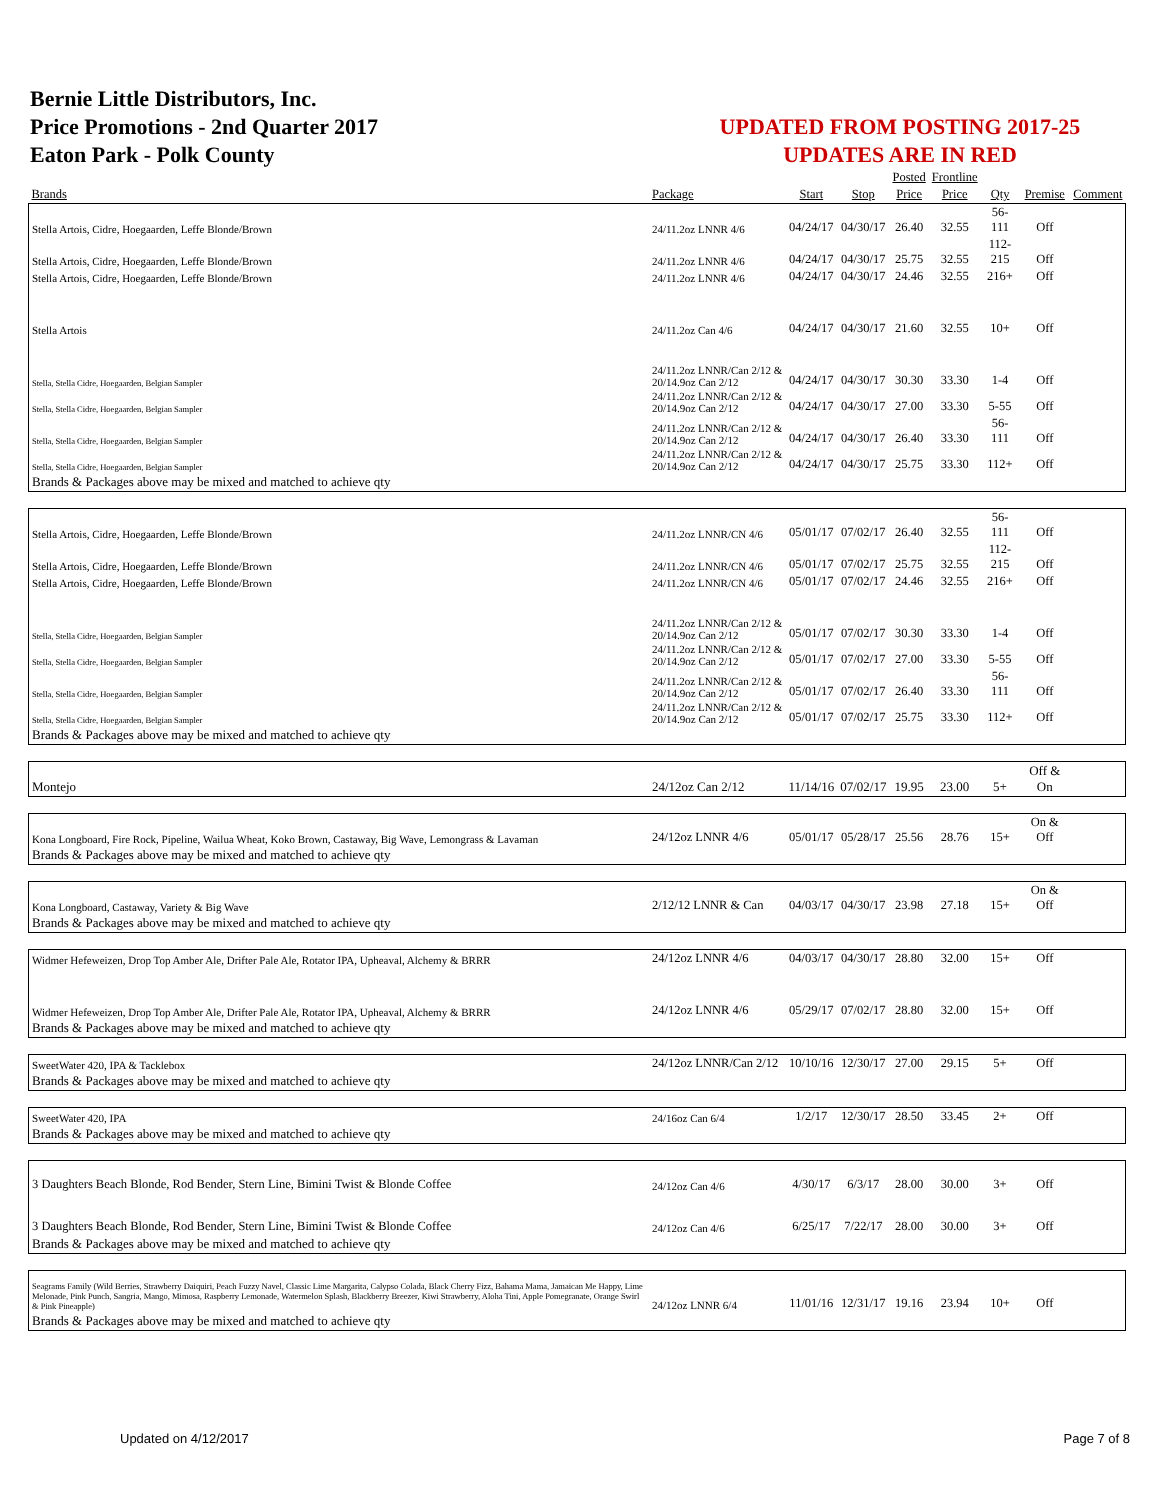Bernie Little Distributors, Inc.
Price Promotions - 2nd Quarter 2017
Eaton Park - Polk County
UPDATED FROM POSTING 2017-25
UPDATES ARE IN RED
| | | | | Posted | Frontline | | | |
| --- | --- | --- | --- | --- | --- | --- | --- | --- |
| Brands | Package | Start | Stop | Price | Price | Qty | Premise | Comment |
| Stella Artois, Cidre, Hoegaarden, Leffe Blonde/Brown | 24/11.2oz LNNR 4/6 | 04/24/17 | 04/30/17 | 26.40 | 32.55 | 56-111 | Off | |
| Stella Artois, Cidre, Hoegaarden, Leffe Blonde/Brown | 24/11.2oz LNNR 4/6 | 04/24/17 | 04/30/17 | 25.75 | 32.55 | 112-215 | Off | |
| Stella Artois, Cidre, Hoegaarden, Leffe Blonde/Brown | 24/11.2oz LNNR 4/6 | 04/24/17 | 04/30/17 | 24.46 | 32.55 | 216+ | Off | |
| Stella Artois | 24/11.2oz Can 4/6 | 04/24/17 | 04/30/17 | 21.60 | 32.55 | 10+ | Off | |
| Stella, Stella Cidre, Hoegaarden, Belgian Sampler | 24/11.2oz LNNR/Can 2/12 & 20/14.9oz Can 2/12 | 04/24/17 | 04/30/17 | 30.30 | 33.30 | 1-4 | Off | |
| Stella, Stella Cidre, Hoegaarden, Belgian Sampler | 24/11.2oz LNNR/Can 2/12 & 20/14.9oz Can 2/12 | 04/24/17 | 04/30/17 | 27.00 | 33.30 | 5-55 | Off | |
| Stella, Stella Cidre, Hoegaarden, Belgian Sampler | 24/11.2oz LNNR/Can 2/12 & 20/14.9oz Can 2/12 | 04/24/17 | 04/30/17 | 26.40 | 33.30 | 56-111 | Off | |
| Stella, Stella Cidre, Hoegaarden, Belgian Sampler | 24/11.2oz LNNR/Can 2/12 & 20/14.9oz Can 2/12 | 04/24/17 | 04/30/17 | 25.75 | 33.30 | 112+ | Off | |
| Brands & Packages above may be mixed and matched to achieve qty | | | | | | | | |
| Stella Artois, Cidre, Hoegaarden, Leffe Blonde/Brown | 24/11.2oz LNNR/CN 4/6 | 05/01/17 | 07/02/17 | 26.40 | 32.55 | 56-111 | Off | |
| Stella Artois, Cidre, Hoegaarden, Leffe Blonde/Brown | 24/11.2oz LNNR/CN 4/6 | 05/01/17 | 07/02/17 | 25.75 | 32.55 | 112-215 | Off | |
| Stella Artois, Cidre, Hoegaarden, Leffe Blonde/Brown | 24/11.2oz LNNR/CN 4/6 | 05/01/17 | 07/02/17 | 24.46 | 32.55 | 216+ | Off | |
| Stella, Stella Cidre, Hoegaarden, Belgian Sampler | 24/11.2oz LNNR/Can 2/12 & 20/14.9oz Can 2/12 | 05/01/17 | 07/02/17 | 30.30 | 33.30 | 1-4 | Off | |
| Stella, Stella Cidre, Hoegaarden, Belgian Sampler | 24/11.2oz LNNR/Can 2/12 & 20/14.9oz Can 2/12 | 05/01/17 | 07/02/17 | 27.00 | 33.30 | 5-55 | Off | |
| Stella, Stella Cidre, Hoegaarden, Belgian Sampler | 24/11.2oz LNNR/Can 2/12 & 20/14.9oz Can 2/12 | 05/01/17 | 07/02/17 | 26.40 | 33.30 | 56-111 | Off | |
| Stella, Stella Cidre, Hoegaarden, Belgian Sampler | 24/11.2oz LNNR/Can 2/12 & 20/14.9oz Can 2/12 | 05/01/17 | 07/02/17 | 25.75 | 33.30 | 112+ | Off | |
| Brands & Packages above may be mixed and matched to achieve qty | | | | | | | | |
| Montejo | 24/12oz Can 2/12 | 11/14/16 | 07/02/17 | 19.95 | 23.00 | 5+ | Off & On | |
| Kona Longboard, Fire Rock, Pipeline, Wailua Wheat, Koko Brown, Castaway, Big Wave, Lemongrass & Lavaman | 24/12oz LNNR 4/6 | 05/01/17 | 05/28/17 | 25.56 | 28.76 | 15+ | On & Off | |
| Brands & Packages above may be mixed and matched to achieve qty | | | | | | | | |
| Kona Longboard, Castaway, Variety & Big Wave | 2/12/12 LNNR & Can | 04/03/17 | 04/30/17 | 23.98 | 27.18 | 15+ | On & Off | |
| Brands & Packages above may be mixed and matched to achieve qty | | | | | | | | |
| Widmer Hefeweizen, Drop Top Amber Ale, Drifter Pale Ale, Rotator IPA, Upheaval, Alchemy & BRRR | 24/12oz LNNR 4/6 | 04/03/17 | 04/30/17 | 28.80 | 32.00 | 15+ | Off | |
| Widmer Hefeweizen, Drop Top Amber Ale, Drifter Pale Ale, Rotator IPA, Upheaval, Alchemy & BRRR | 24/12oz LNNR 4/6 | 05/29/17 | 07/02/17 | 28.80 | 32.00 | 15+ | Off | |
| Brands & Packages above may be mixed and matched to achieve qty | | | | | | | | |
| SweetWater 420, IPA & Tacklebox | 24/12oz LNNR/Can 2/12 | 10/10/16 | 12/30/17 | 27.00 | 29.15 | 5+ | Off | |
| Brands & Packages above may be mixed and matched to achieve qty | | | | | | | | |
| SweetWater 420, IPA | 24/16oz Can 6/4 | 1/2/17 | 12/30/17 | 28.50 | 33.45 | 2+ | Off | |
| Brands & Packages above may be mixed and matched to achieve qty | | | | | | | | |
| 3 Daughters Beach Blonde, Rod Bender, Stern Line, Bimini Twist & Blonde Coffee | 24/12oz Can 4/6 | 4/30/17 | 6/3/17 | 28.00 | 30.00 | 3+ | Off | |
| 3 Daughters Beach Blonde, Rod Bender, Stern Line, Bimini Twist & Blonde Coffee | 24/12oz Can 4/6 | 6/25/17 | 7/22/17 | 28.00 | 30.00 | 3+ | Off | |
| Brands & Packages above may be mixed and matched to achieve qty | | | | | | | | |
| Seagrams Family (Wild Berries, Strawberry Daiquiri, Peach Fuzzy Navel, Classic Lime Margarita, Calypso Colada, Black Cherry Fizz, Bahama Mama, Jamaican Me Happy, Lime Melonade, Pink Punch, Sangria, Mango, Mimosa, Raspberry Lemonade, Watermelon Splash, Blackberry Breezer, Kiwi Strawberry, Aloha Tini, Apple Pomegranate, Orange Swirl & Pink Pineapple) | 24/12oz LNNR 6/4 | 11/01/16 | 12/31/17 | 19.16 | 23.94 | 10+ | Off | |
| Brands & Packages above may be mixed and matched to achieve qty | | | | | | | | |
Updated on 4/12/2017 Page 7 of 8